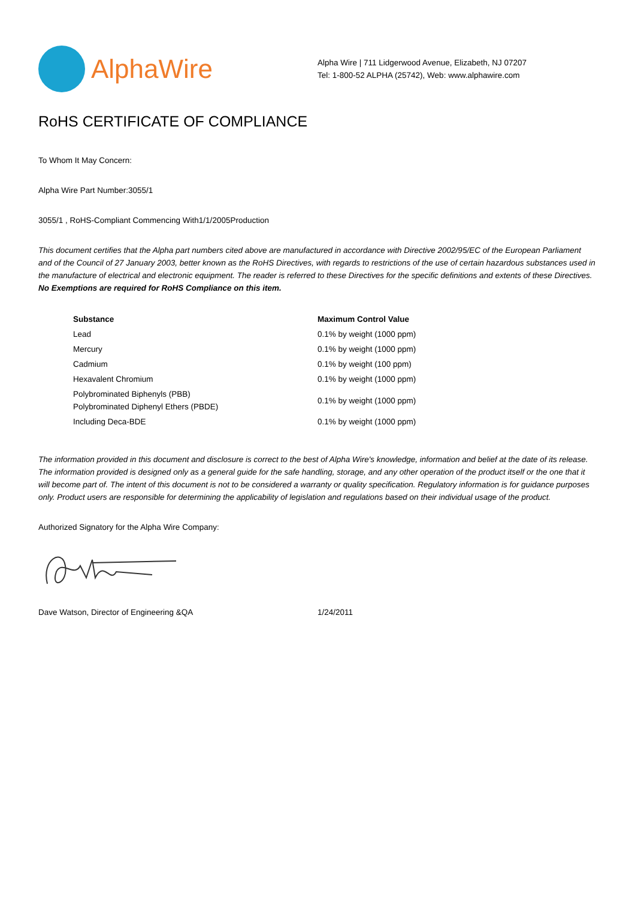AlphaWire
Alpha Wire | 711 Lidgerwood Avenue, Elizabeth, NJ 07207
Tel: 1-800-52 ALPHA (25742), Web: www.alphawire.com
RoHS CERTIFICATE OF COMPLIANCE
To Whom It May Concern:
Alpha Wire Part Number:3055/1
3055/1 , RoHS-Compliant Commencing With1/1/2005Production
This document certifies that the Alpha part numbers cited above are manufactured in accordance with Directive 2002/95/EC of the European Parliament and of the Council of 27 January 2003, better known as the RoHS Directives, with regards to restrictions of the use of certain hazardous substances used in the manufacture of electrical and electronic equipment. The reader is referred to these Directives for the specific definitions and extents of these Directives. No Exemptions are required for RoHS Compliance on this item.
| Substance | Maximum Control Value |
| --- | --- |
| Lead | 0.1% by weight (1000 ppm) |
| Mercury | 0.1% by weight (1000 ppm) |
| Cadmium | 0.1% by weight (100 ppm) |
| Hexavalent Chromium | 0.1% by weight (1000 ppm) |
| Polybrominated Biphenyls (PBB) Polybrominated Diphenyl Ethers (PBDE) | 0.1% by weight (1000 ppm) |
| Including Deca-BDE | 0.1% by weight (1000 ppm) |
The information provided in this document and disclosure is correct to the best of Alpha Wire's knowledge, information and belief at the date of its release. The information provided is designed only as a general guide for the safe handling, storage, and any other operation of the product itself or the one that it will become part of. The intent of this document is not to be considered a warranty or quality specification. Regulatory information is for guidance purposes only. Product users are responsible for determining the applicability of legislation and regulations based on their individual usage of the product.
Authorized Signatory for the Alpha Wire Company:
Dave Watson, Director of Engineering &QA 1/24/2011